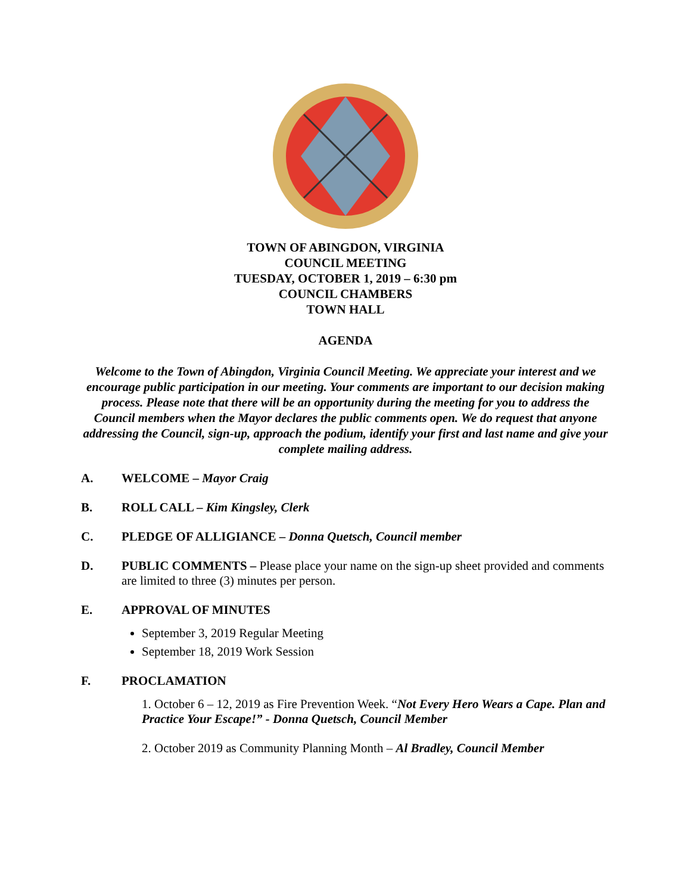TOWN OF ABINGDON, VIRGINIA
COUNCIL MEETING
TUESDAY, OCTOBER 1, 2019 – 6:30 pm
COUNCIL CHAMBERS
TOWN HALL
AGENDA
Welcome to the Town of Abingdon, Virginia Council Meeting. We appreciate your interest and we encourage public participation in our meeting. Your comments are important to our decision making process. Please note that there will be an opportunity during the meeting for you to address the Council members when the Mayor declares the public comments open. We do request that anyone addressing the Council, sign-up, approach the podium, identify your first and last name and give your complete mailing address.
A. WELCOME – Mayor Craig
B. ROLL CALL – Kim Kingsley, Clerk
C. PLEDGE OF ALLIGIANCE – Donna Quetsch, Council member
D. PUBLIC COMMENTS – Please place your name on the sign-up sheet provided and comments are limited to three (3) minutes per person.
E. APPROVAL OF MINUTES
September 3, 2019 Regular Meeting
September 18, 2019 Work Session
F. PROCLAMATION
1. October 6 – 12, 2019 as Fire Prevention Week. “Not Every Hero Wears a Cape. Plan and Practice Your Escape!” - Donna Quetsch, Council Member
2. October 2019 as Community Planning Month – Al Bradley, Council Member